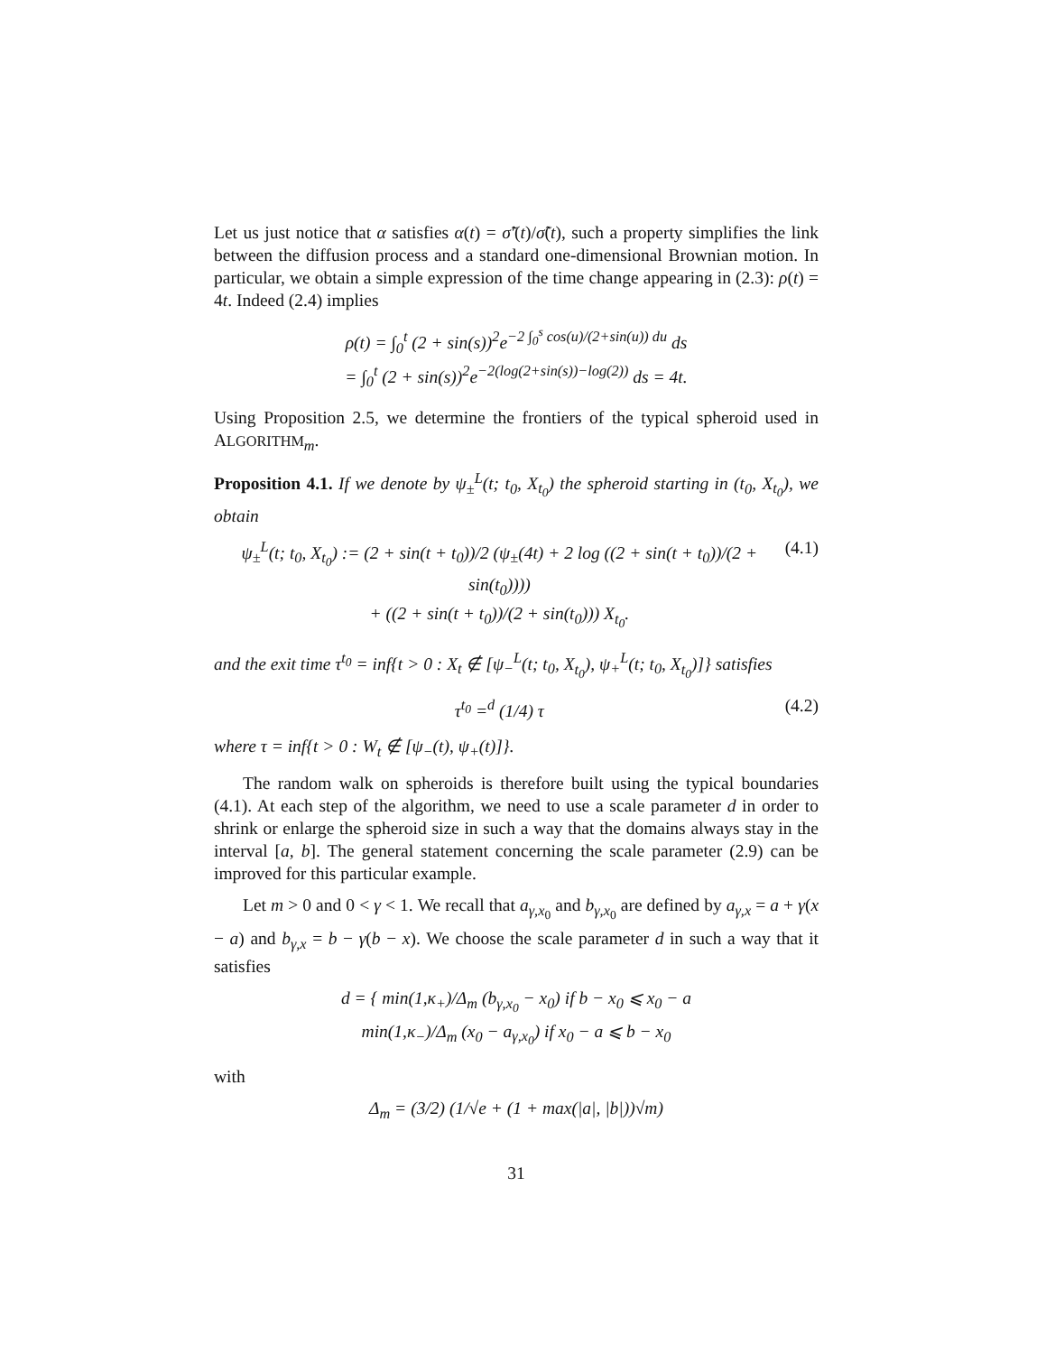Let us just notice that α satisfies α(t) = σ̃′(t)/σ̃(t), such a property simplifies the link between the diffusion process and a standard one-dimensional Brownian motion. In particular, we obtain a simple expression of the time change appearing in (2.3): ρ(t) = 4t. Indeed (2.4) implies
ρ(t) = ∫<sub>0</sub><sup>t</sup> (2 + sin(s))<sup>2</sup>e<sup>−2 ∫<sub>0</sub><sup>s</sup> cos(u)/(2+sin(u)) du</sup> ds
= ∫<sub>0</sub><sup>t</sup> (2 + sin(s))<sup>2</sup>e<sup>−2(log(2+sin(s))−log(2))</sup> ds = 4t.
Using Proposition 2.5, we determine the frontiers of the typical spheroid used in ALGORITHM<sub>m</sub>.
Proposition 4.1. If we denote by ψ<sub>±</sub><sup>L</sup>(t; t<sub>0</sub>, X<sub>t<sub>0</sub></sub>) the spheroid starting in (t<sub>0</sub>, X<sub>t<sub>0</sub></sub>), we obtain
ψ<sub>±</sub><sup>L</sup>(t; t<sub>0</sub>, X<sub>t<sub>0</sub></sub>) := (2 + sin(t + t<sub>0</sub>))/2 (ψ<sub>±</sub>(4t) + 2 log ((2 + sin(t + t<sub>0</sub>))/(2 + sin(t<sub>0</sub>))))
+ ((2 + sin(t + t<sub>0</sub>))/(2 + sin(t<sub>0</sub>))) X<sub>t<sub>0</sub></sub>.
(4.1)
and the exit time τ<sup>t<sub>0</sub></sup> = inf{t > 0 : X<sub>t</sub> ∉ [ψ<sub>−</sub><sup>L</sup>(t; t<sub>0</sub>, X<sub>t<sub>0</sub></sub>), ψ<sub>+</sub><sup>L</sup>(t; t<sub>0</sub>, X<sub>t<sub>0</sub></sub>)]} satisfies
τ<sup>t<sub>0</sub></sup> =<sup>d</sup> (1/4) τ (4.2)
where τ = inf{t > 0 : W<sub>t</sub> ∉ [ψ<sub>−</sub>(t), ψ<sub>+</sub>(t)]}.
The random walk on spheroids is therefore built using the typical boundaries (4.1). At each step of the algorithm, we need to use a scale parameter d in order to shrink or enlarge the spheroid size in such a way that the domains always stay in the interval [a, b]. The general statement concerning the scale parameter (2.9) can be improved for this particular example.
Let m > 0 and 0 < γ < 1. We recall that a<sub>γ,x<sub>0</sub></sub> and b<sub>γ,x<sub>0</sub></sub> are defined by a<sub>γ,x</sub> = a + γ(x − a) and b<sub>γ,x</sub> = b − γ(b − x). We choose the scale parameter d in such a way that it satisfies
d = { min(1,κ<sub>+</sub>)/Δ<sub>m</sub> (b<sub>γ,x<sub>0</sub></sub> − x<sub>0</sub>) if b − x<sub>0</sub> ⩽ x<sub>0</sub> − a
min(1,κ<sub>−</sub>)/Δ<sub>m</sub> (x<sub>0</sub> − a<sub>γ,x<sub>0</sub></sub>) if x<sub>0</sub> − a ⩽ b − x<sub>0</sub>
with
Δ<sub>m</sub> = (3/2) (1/√e + (1 + max(|a|, |b|))√m)
31